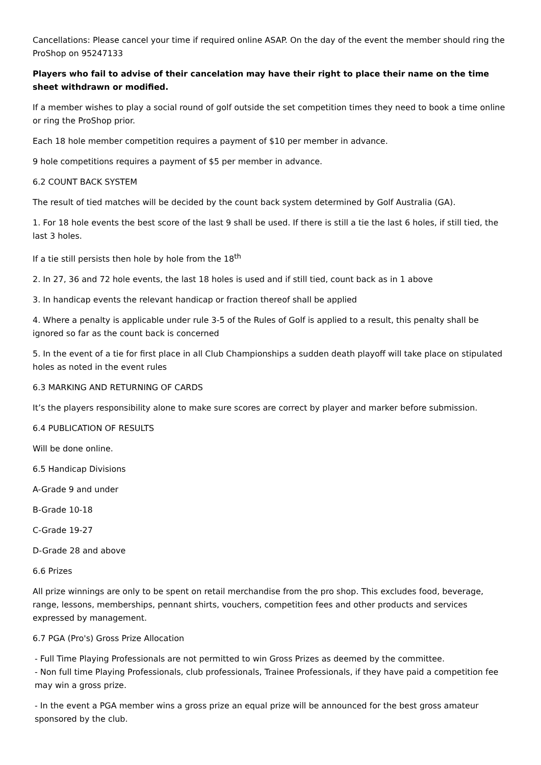Cancellations: Please cancel your time if required online ASAP. On the day of the event the member should ring the ProShop on 95247133
Players who fail to advise of their cancelation may have their right to place their name on the time sheet withdrawn or modified.
If a member wishes to play a social round of golf outside the set competition times they need to book a time online or ring the ProShop prior.
Each 18 hole member competition requires a payment of $10 per member in advance.
9 hole competitions requires a payment of $5 per member in advance.
6.2 COUNT BACK SYSTEM
The result of tied matches will be decided by the count back system determined by Golf Australia (GA).
1. For 18 hole events the best score of the last 9 shall be used. If there is still a tie the last 6 holes, if still tied, the last 3 holes.
If a tie still persists then hole by hole from the 18<sup>th</sup>
2. In 27, 36 and 72 hole events, the last 18 holes is used and if still tied, count back as in 1 above
3. In handicap events the relevant handicap or fraction thereof shall be applied
4. Where a penalty is applicable under rule 3-5 of the Rules of Golf is applied to a result, this penalty shall be ignored so far as the count back is concerned
5. In the event of a tie for first place in all Club Championships a sudden death playoff will take place on stipulated holes as noted in the event rules
6.3 MARKING AND RETURNING OF CARDS
It’s the players responsibility alone to make sure scores are correct by player and marker before submission.
6.4 PUBLICATION OF RESULTS
Will be done online.
6.5 Handicap Divisions
A-Grade 9 and under
B-Grade 10-18
C-Grade 19-27
D-Grade 28 and above
6.6 Prizes
All prize winnings are only to be spent on retail merchandise from the pro shop. This excludes food, beverage, range, lessons, memberships, pennant shirts, vouchers, competition fees and other products and services expressed by management.
6.7 PGA (Pro's) Gross Prize Allocation
- Full Time Playing Professionals are not permitted to win Gross Prizes as deemed by the committee.
- Non full time Playing Professionals, club professionals, Trainee Professionals, if they have paid a competition fee may win a gross prize.
- In the event a PGA member wins a gross prize an equal prize will be announced for the best gross amateur sponsored by the club.